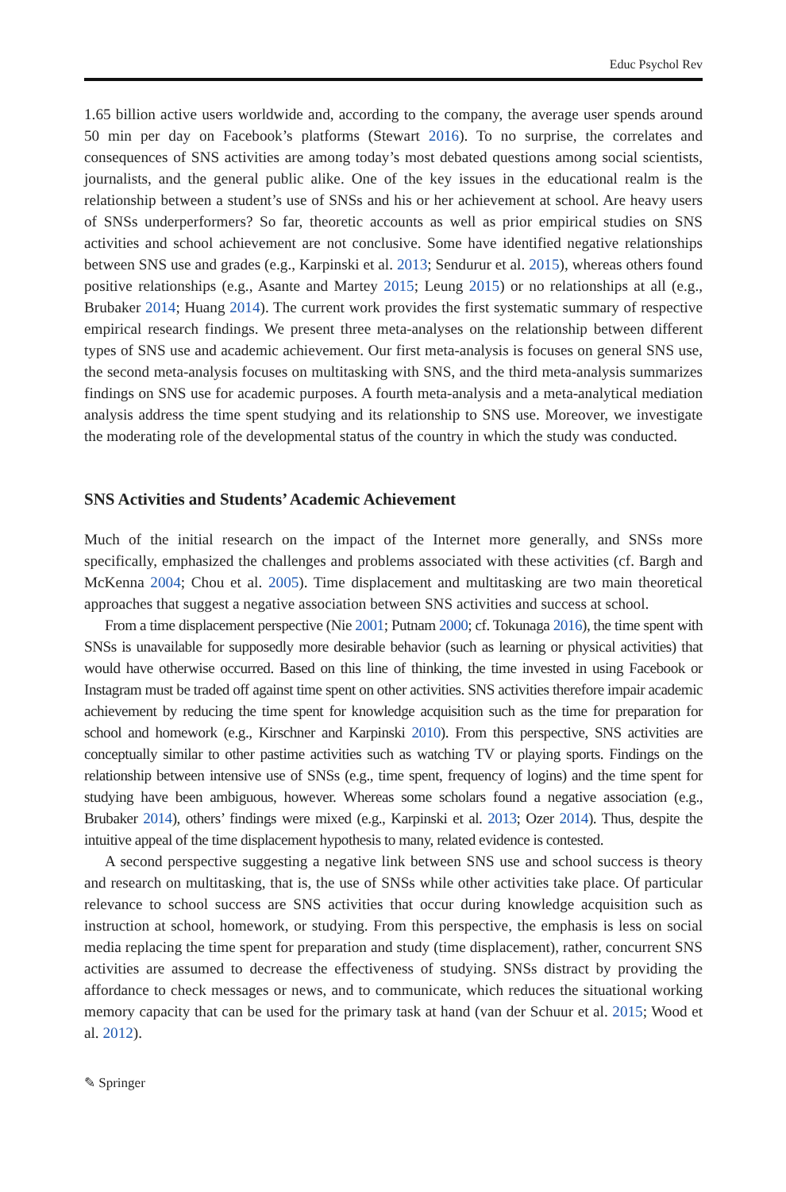Educ Psychol Rev
1.65 billion active users worldwide and, according to the company, the average user spends around 50 min per day on Facebook’s platforms (Stewart 2016). To no surprise, the correlates and consequences of SNS activities are among today’s most debated questions among social scientists, journalists, and the general public alike. One of the key issues in the educational realm is the relationship between a student’s use of SNSs and his or her achievement at school. Are heavy users of SNSs underperformers? So far, theoretic accounts as well as prior empirical studies on SNS activities and school achievement are not conclusive. Some have identified negative relationships between SNS use and grades (e.g., Karpinski et al. 2013; Sendurur et al. 2015), whereas others found positive relationships (e.g., Asante and Martey 2015; Leung 2015) or no relationships at all (e.g., Brubaker 2014; Huang 2014). The current work provides the first systematic summary of respective empirical research findings. We present three meta-analyses on the relationship between different types of SNS use and academic achievement. Our first meta-analysis is focuses on general SNS use, the second meta-analysis focuses on multitasking with SNS, and the third meta-analysis summarizes findings on SNS use for academic purposes. A fourth meta-analysis and a meta-analytical mediation analysis address the time spent studying and its relationship to SNS use. Moreover, we investigate the moderating role of the developmental status of the country in which the study was conducted.
SNS Activities and Students’ Academic Achievement
Much of the initial research on the impact of the Internet more generally, and SNSs more specifically, emphasized the challenges and problems associated with these activities (cf. Bargh and McKenna 2004; Chou et al. 2005). Time displacement and multitasking are two main theoretical approaches that suggest a negative association between SNS activities and success at school.
From a time displacement perspective (Nie 2001; Putnam 2000; cf. Tokunaga 2016), the time spent with SNSs is unavailable for supposedly more desirable behavior (such as learning or physical activities) that would have otherwise occurred. Based on this line of thinking, the time invested in using Facebook or Instagram must be traded off against time spent on other activities. SNS activities therefore impair academic achievement by reducing the time spent for knowledge acquisition such as the time for preparation for school and homework (e.g., Kirschner and Karpinski 2010). From this perspective, SNS activities are conceptually similar to other pastime activities such as watching TV or playing sports. Findings on the relationship between intensive use of SNSs (e.g., time spent, frequency of logins) and the time spent for studying have been ambiguous, however. Whereas some scholars found a negative association (e.g., Brubaker 2014), others’ findings were mixed (e.g., Karpinski et al. 2013; Ozer 2014). Thus, despite the intuitive appeal of the time displacement hypothesis to many, related evidence is contested.
A second perspective suggesting a negative link between SNS use and school success is theory and research on multitasking, that is, the use of SNSs while other activities take place. Of particular relevance to school success are SNS activities that occur during knowledge acquisition such as instruction at school, homework, or studying. From this perspective, the emphasis is less on social media replacing the time spent for preparation and study (time displacement), rather, concurrent SNS activities are assumed to decrease the effectiveness of studying. SNSs distract by providing the affordance to check messages or news, and to communicate, which reduces the situational working memory capacity that can be used for the primary task at hand (van der Schuur et al. 2015; Wood et al. 2012).
✎ Springer